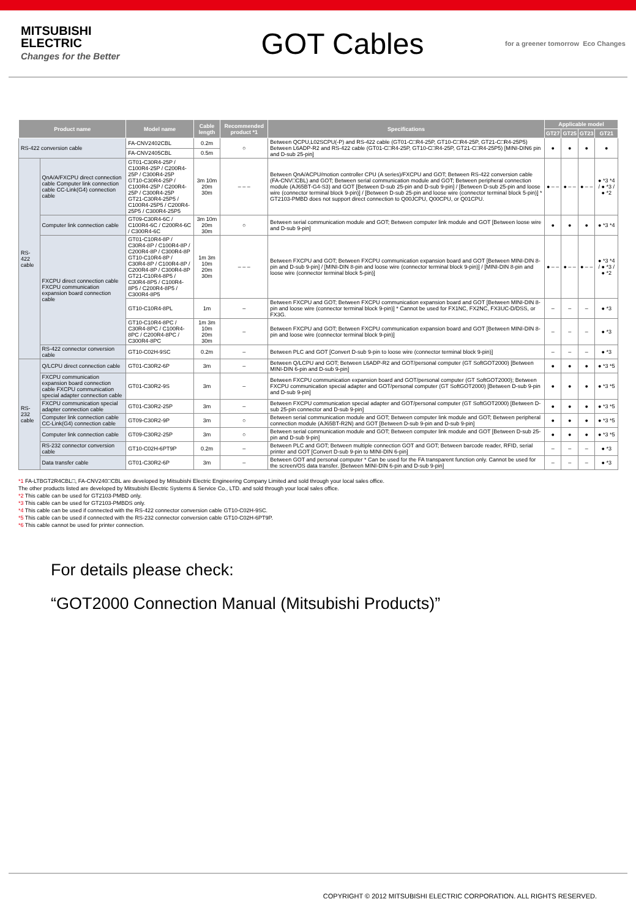MITSUBISHI
ELECTRIC
Changes for the Better
GOT Cables
for a greener tomorrow Eco Changes
| Product name | | Model name | Cable length | Recommended product *1 | Specifications | Applicable model | | | |
| --- | --- | --- | --- | --- | --- | --- | --- | --- | --- |
| | | | | | | GT27 | GT25 | GT23 | GT21 |
| RS-422 conversion cable | | FA-CNV2402CBL | 0.2m | ○ | Between QCPU,L02SCPU(-P) and RS-422 cable (GT01-C□R4-25P, GT10-C□R4-25P, GT21-C□R4-25P5) Between L6ADP-R2 and RS-422 cable (GT01-C□R4-25P, GT10-C□R4-25P, GT21-C□R4-25P5) [MINI-DIN6 pin and D-sub 25-pin] | ● | ● | ● | ● |
| | | FA-CNV2405CBL | 0.5m | | | | | | |
| RS-422 cable | QnA/A/FXCPU direct connection cable Computer link connection cable CC-Link(G4) connection cable | GT01-C30R4-25P / C100R4-25P / C200R4-25P / C300R4-25P GT10-C30R4-25P / C100R4-25P / C200R4-25P / C300R4-25P GT21-C30R4-25P5 / C100R4-25P5 / C200R4-25P5 / C300R4-25P5 | 3m 10m 20m 30m | – – – | Between QnA/ACPU/motion controller CPU (A series)/FXCPU and GOT; Between RS-422 conversion cable (FA-CNV□CBL) and GOT; Between serial communication module and GOT; Between peripheral connection module (AJ65BT-G4-S3) and GOT [Between D-sub 25-pin and D-sub 9-pin] / [Between D-sub 25-pin and loose wire (connector terminal block 9-pin)] / [Between D-sub 25-pin and loose wire (connector terminal block 5-pin)] * GT2103-PMBD does not support direct connection to Q00JCPU, Q00CPU, or Q01CPU. | ● – – | ● – – | ● – – | ● *3 *4 / ● *3 / ● *2 |
| | Computer link connection cable | GT09-C30R4-6C / C100R4-6C / C200R4-6C / C300R4-6C | 3m 10m 20m 30m | ○ | Between serial communication module and GOT; Between computer link module and GOT [Between loose wire and D-sub 9-pin] | ● | ● | ● | ● *3 *4 |
| | FXCPU direct connection cable FXCPU communication expansion board connection cable | GT01-C10R4-8P / C30R4-8P / C100R4-8P / C200R4-8P / C300R4-8P GT10-C10R4-8P / C30R4-8P / C100R4-8P / C200R4-8P / C300R4-8P GT21-C10R4-8P5 / C30R4-8P5 / C100R4-8P5 / C200R4-8P5 / C300R4-8P5 | 1m 3m 10m 20m 30m | – – – | Between FXCPU and GOT; Between FXCPU communication expansion board and GOT [Between MINI-DIN 8-pin and D-sub 9-pin] / [MINI-DIN 8-pin and loose wire (connector terminal block 9-pin)] / [MINI-DIN 8-pin and loose wire (connector terminal block 5-pin)] | ● – – | ● – – | ● – – | ● *3 *4 / ● *3 / ● *2 |
| | | GT10-C10R4-8PL | 1m | – | Between FXCPU and GOT; Between FXCPU communication expansion board and GOT [Between MINI-DIN 8-pin and loose wire (connector terminal block 9-pin)] * Cannot be used for FX1NC, FX2NC, FX3UC-D/DSS, or FX3G. | – | – | – | ● *3 |
| | | GT10-C10R4-8PC / C30R4-8PC / C100R4-8PC / C200R4-8PC / C300R4-8PC | 1m 3m 10m 20m 30m | – | Between FXCPU and GOT; Between FXCPU communication expansion board and GOT [Between MINI-DIN 8-pin and loose wire (connector terminal block 9-pin)] | – | – | – | ● *3 |
| | RS-422 connector conversion cable | GT10-C02H-9SC | 0.2m | – | Between PLC and GOT [Convert D-sub 9-pin to loose wire (connector terminal block 9-pin)] | – | – | – | ● *3 |
| RS-232 cable | Q/LCPU direct connection cable | GT01-C30R2-6P | 3m | – | Between Q/LCPU and GOT; Between L6ADP-R2 and GOT/personal computer (GT SoftGOT2000) [Between MINI-DIN 6-pin and D-sub 9-pin] | ● | ● | ● | ● *3 *5 |
| | FXCPU communication expansion board connection cable FXCPU communication special adapter connection cable | GT01-C30R2-9S | 3m | – | Between FXCPU communication expansion board and GOT/personal computer (GT SoftGOT2000); Between FXCPU communication special adapter and GOT/personal computer (GT SoftGOT2000) [Between D-sub 9-pin and D-sub 9-pin] | ● | ● | ● | ● *3 *5 |
| | FXCPU communication special adapter connection cable | GT01-C30R2-25P | 3m | – | Between FXCPU communication special adapter and GOT/personal computer (GT SoftGOT2000) [Between D-sub 25-pin connector and D-sub 9-pin] | ● | ● | ● | ● *3 *5 |
| | Computer link connection cable CC-Link(G4) connection cable | GT09-C30R2-9P | 3m | ○ | Between serial communication module and GOT; Between computer link module and GOT; Between peripheral connection module (AJ65BT-R2N) and GOT [Between D-sub 9-pin and D-sub 9-pin] | ● | ● | ● | ● *3 *5 |
| | Computer link connection cable | GT09-C30R2-25P | 3m | ○ | Between serial communication module and GOT; Between computer link module and GOT [Between D-sub 25-pin and D-sub 9-pin] | ● | ● | ● | ● *3 *5 |
| | RS-232 connector conversion cable | GT10-C02H-6PT9P | 0.2m | – | Between PLC and GOT; Between multiple connection GOT and GOT; Between barcode reader, RFID, serial printer and GOT [Convert D-sub 9-pin to MINI-DIN 6-pin] | – | – | – | ● *3 |
| | Data transfer cable | GT01-C30R2-6P | 3m | – | Between GOT and personal computer * Can be used for the FA transparent function only. Cannot be used for the screen/OS data transfer. [Between MINI-DIN 6-pin and D-sub 9-pin] | – | – | – | ● *3 |
*1 FA-LTBGT2R4CBL□, FA-CNV240□CBL are developed by Mitsubishi Electric Engineering Company Limited and sold through your local sales office.
The other products listed are developed by Mitsubishi Electric Systems & Service Co., LTD. and sold through your local sales office.
*2 This cable can be used for GT2103-PMBD only.
*3 This cable can be used for GT2103-PMBDS only.
*4 This cable can be used if connected with the RS-422 connector conversion cable GT10-C02H-9SC.
*5 This cable can be used if connected with the RS-232 connector conversion cable GT10-C02H-6PT9P.
*6 This cable cannot be used for printer connection.
For details please check:
“GOT2000 Connection Manual (Mitsubishi Products)”
COPYRIGHT © 2012 MITSUBISHI ELECTRIC CORPORATION. ALL RIGHTS RESERVED.